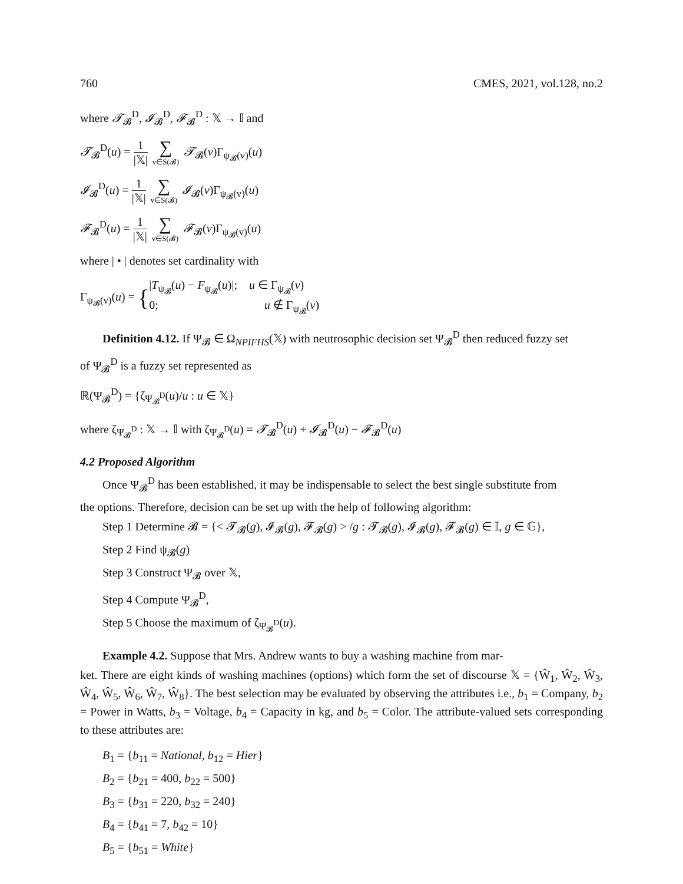760 CMES, 2021, vol.128, no.2
where 𝓣<sub>𝓑</sub><sup>D</sup>, 𝓘<sub>𝓑</sub><sup>D</sup>, 𝓕<sub>𝓑</sub><sup>D</sup> : 𝕏 → 𝕀 and
𝓣<sub>𝓑</sub><sup>D</sup>(u) = 1 |𝕏| ∑ v∈S(𝓑) 𝓣<sub>𝓑</sub>(v)Γ<sub>ψ<sub>𝓑</sub>(v)</sub>(u)
𝓘<sub>𝓑</sub><sup>D</sup>(u) = 1 |𝕏| ∑ v∈S(𝓑) 𝓘<sub>𝓑</sub>(v)Γ<sub>ψ<sub>𝓑</sub>(v)</sub>(u)
𝓕<sub>𝓑</sub><sup>D</sup>(u) = 1 |𝕏| ∑ v∈S(𝓑) 𝓕<sub>𝓑</sub>(v)Γ<sub>ψ<sub>𝓑</sub>(v)</sub>(u)
where | • | denotes set cardinality with
Γ<sub>ψ<sub>𝓑</sub>(v)</sub>(u) = {|T<sub>ψ<sub>𝓑</sub></sub>(u) − F<sub>ψ<sub>𝓑</sub></sub>(u)|; u ∈ Γ<sub>ψ<sub>𝓑</sub></sub>(v) 0; u ∉ Γ<sub>ψ<sub>𝓑</sub></sub>(v)
Definition 4.12. If Ψ<sub>𝓑</sub> ∈ Ω<sub>NPIFHS</sub>(𝕏) with neutrosophic decision set Ψ<sub>𝓑</sub><sup>D</sup> then reduced fuzzy set
of Ψ<sub>𝓑</sub><sup>D</sup> is a fuzzy set represented as
ℝ(Ψ<sub>𝓑</sub><sup>D</sup>) = {ζ<sub>Ψ<sub>𝓑</sub><sup>D</sup></sub>(u)/u : u ∈ 𝕏}
where ζ<sub>Ψ<sub>𝓑</sub><sup>D</sup></sub> : 𝕏 → 𝕀 with ζ<sub>Ψ<sub>𝓑</sub><sup>D</sup></sub>(u) = 𝓣<sub>𝓑</sub><sup>D</sup>(u) + 𝓘<sub>𝓑</sub><sup>D</sup>(u) − 𝓕<sub>𝓑</sub><sup>D</sup>(u)
4.2 Proposed Algorithm
Once Ψ<sub>𝓑</sub><sup>D</sup> has been established, it may be indispensable to select the best single substitute from
the options. Therefore, decision can be set up with the help of following algorithm:
Step 1 Determine 𝓑 = {< 𝓣<sub>𝓑</sub>(g), 𝓘<sub>𝓑</sub>(g), 𝓕<sub>𝓑</sub>(g) > /g : 𝓣<sub>𝓑</sub>(g), 𝓘<sub>𝓑</sub>(g), 𝓕<sub>𝓑</sub>(g) ∈ 𝕀, g ∈ 𝔾},
Step 2 Find ψ<sub>𝓑</sub>(g)
Step 3 Construct Ψ<sub>𝓑</sub> over 𝕏,
Step 4 Compute Ψ<sub>𝓑</sub><sup>D</sup>,
Step 5 Choose the maximum of ζ<sub>Ψ<sub>𝓑</sub><sup>D</sup></sub>(u).
Example 4.2. Suppose that Mrs. Andrew wants to buy a washing machine from mar-
ket. There are eight kinds of washing machines (options) which form the set of discourse 𝕏 = {Ŵ<sub>1</sub>, Ŵ<sub>2</sub>, Ŵ<sub>3</sub>, Ŵ<sub>4</sub>, Ŵ<sub>5</sub>, Ŵ<sub>6</sub>, Ŵ<sub>7</sub>, Ŵ<sub>8</sub>}. The best selection may be evaluated by observing the attributes i.e., b<sub>1</sub> = Company, b<sub>2</sub> = Power in Watts, b<sub>3</sub> = Voltage, b<sub>4</sub> = Capacity in kg, and b<sub>5</sub> = Color. The attribute-valued sets corresponding to these attributes are:
B<sub>1</sub> = {b<sub>11</sub> = National, b<sub>12</sub> = Hier}
B<sub>2</sub> = {b<sub>21</sub> = 400, b<sub>22</sub> = 500}
B<sub>3</sub> = {b<sub>31</sub> = 220, b<sub>32</sub> = 240}
B<sub>4</sub> = {b<sub>41</sub> = 7, b<sub>42</sub> = 10}
B<sub>5</sub> = {b<sub>51</sub> = White}